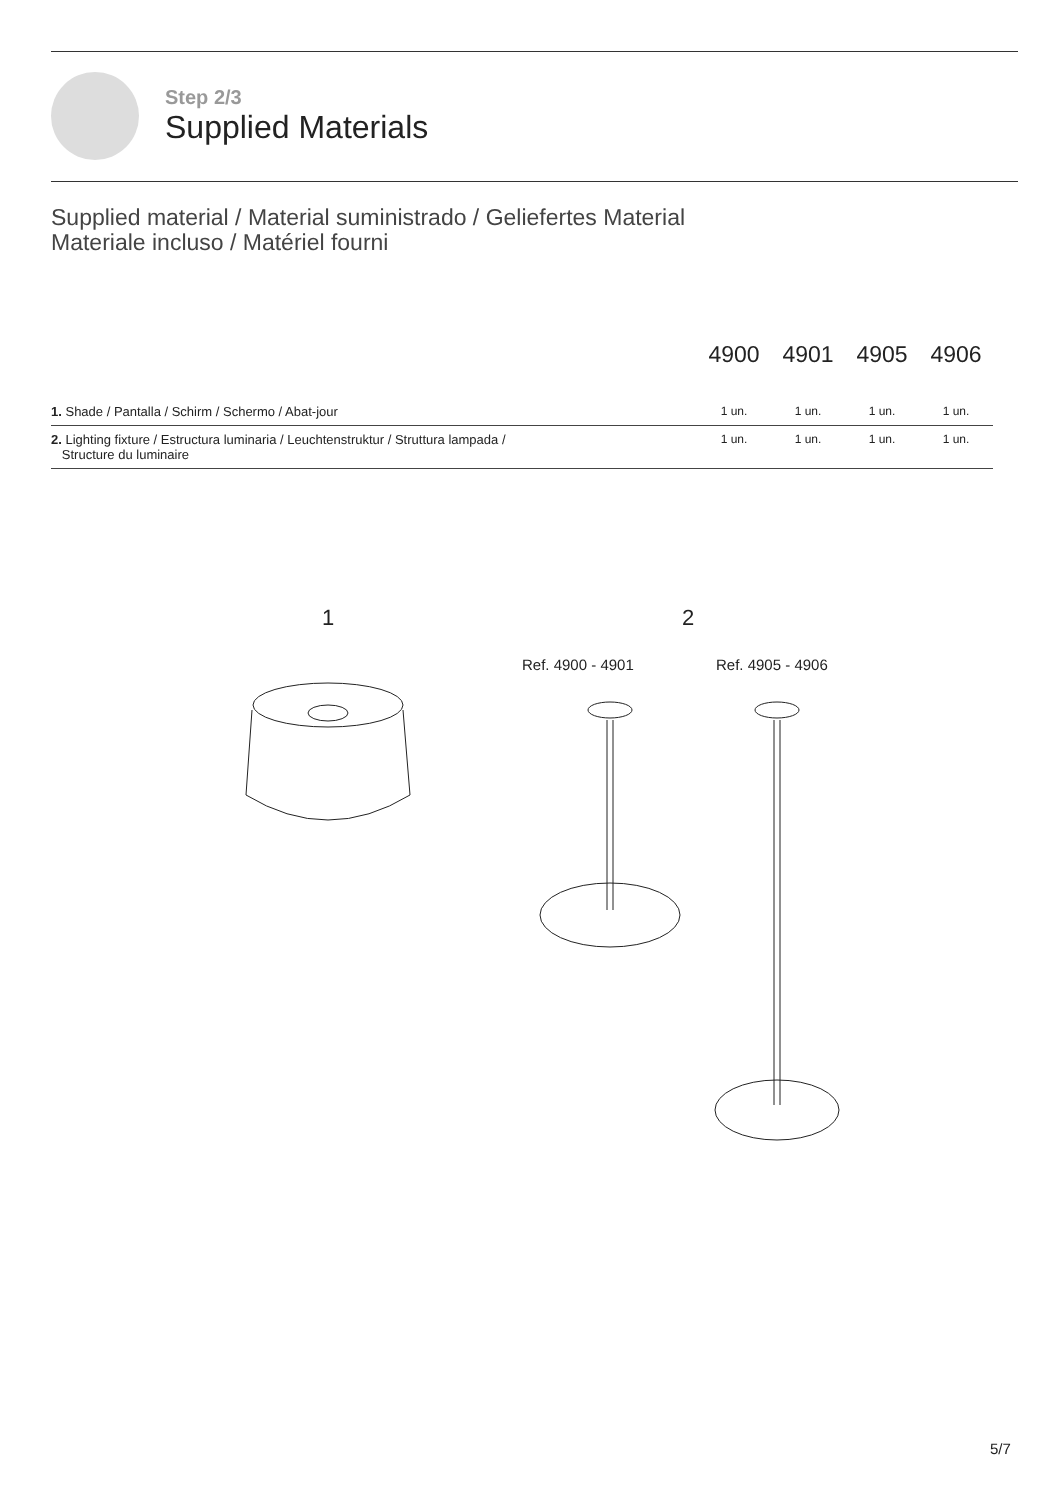Step 2/3
Supplied Materials
Supplied material / Material suministrado / Geliefertes Material
Materiale incluso / Matériel fourni
| | 4900 | 4901 | 4905 | 4906 |
| --- | --- | --- | --- | --- |
| 1. Shade / Pantalla / Schirm / Schermo / Abat-jour | 1 un. | 1 un. | 1 un. | 1 un. |
| 2. Lighting fixture / Estructura luminaria / Leuchtenstruktur / Struttura lampada / Structure du luminaire | 1 un. | 1 un. | 1 un. | 1 un. |
1 2
Ref. 4900 - 4901 Ref. 4905 - 4906
5/7